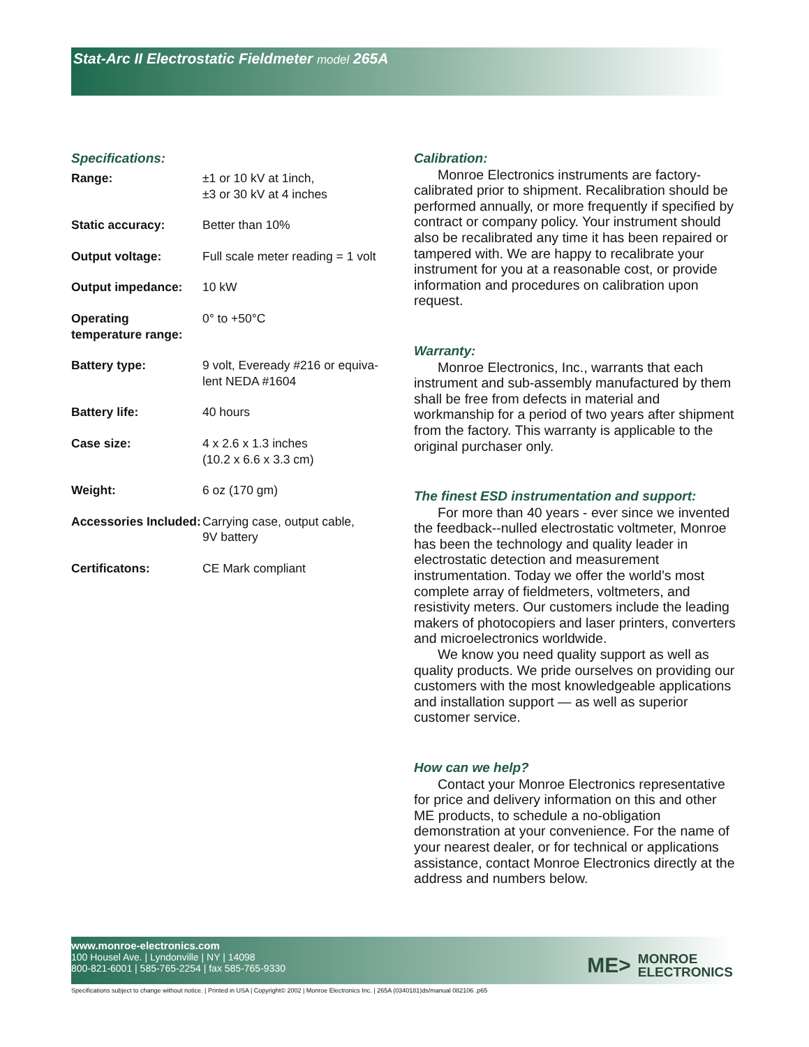Stat-Arc II Electrostatic Fieldmeter model 265A
Specifications:
| Range: | ±1 or 10 kV at 1inch, ±3 or 30 kV at 4 inches |
| Static accuracy: | Better than 10% |
| Output voltage: | Full scale meter reading = 1 volt |
| Output impedance: | 10 kW |
| Operating temperature range: | 0° to +50°C |
| Battery type: | 9 volt, Eveready #216 or equiva-lent NEDA #1604 |
| Battery life: | 40 hours |
| Case size: | 4 x 2.6 x 1.3 inches (10.2 x 6.6 x 3.3 cm) |
| Weight: | 6 oz (170 gm) |
| Accessories Included: | Carrying case, output cable, 9V battery |
| Certificatons: | CE Mark compliant |
Calibration:
Monroe Electronics instruments are factory-calibrated prior to shipment. Recalibration should be performed annually, or more frequently if specified by contract or company policy. Your instrument should also be recalibrated any time it has been repaired or tampered with. We are happy to recalibrate your instrument for you at a reasonable cost, or provide information and procedures on calibration upon request.
Warranty:
Monroe Electronics, Inc., warrants that each instrument and sub-assembly manufactured by them shall be free from defects in material and workmanship for a period of two years after shipment from the factory. This warranty is applicable to the original purchaser only.
The finest ESD instrumentation and support:
For more than 40 years - ever since we invented the feedback--nulled electrostatic voltmeter, Monroe has been the technology and quality leader in electrostatic detection and measurement instrumentation. Today we offer the world’s most complete array of fieldmeters, voltmeters, and resistivity meters. Our customers include the leading makers of photocopiers and laser printers, converters and microelectronics worldwide.
We know you need quality support as well as quality products. We pride ourselves on providing our customers with the most knowledgeable applications and installation support — as well as superior customer service.
How can we help?
Contact your Monroe Electronics representative for price and delivery information on this and other ME products, to schedule a no-obligation demonstration at your convenience. For the name of your nearest dealer, or for technical or applications assistance, contact Monroe Electronics directly at the address and numbers below.
www.monroe-electronics.com
100 Housel Ave. | Lyndonville | NY | 14098
800-821-6001 | 585-765-2254 | fax 585-765-9330
ME> MONROE
ELECTRONICS
Specifications subject to change without notice. | Printed in USA | Copyright© 2002 | Monroe Electronics Inc. | 265A (0340181)ds/manual 082106 .p65